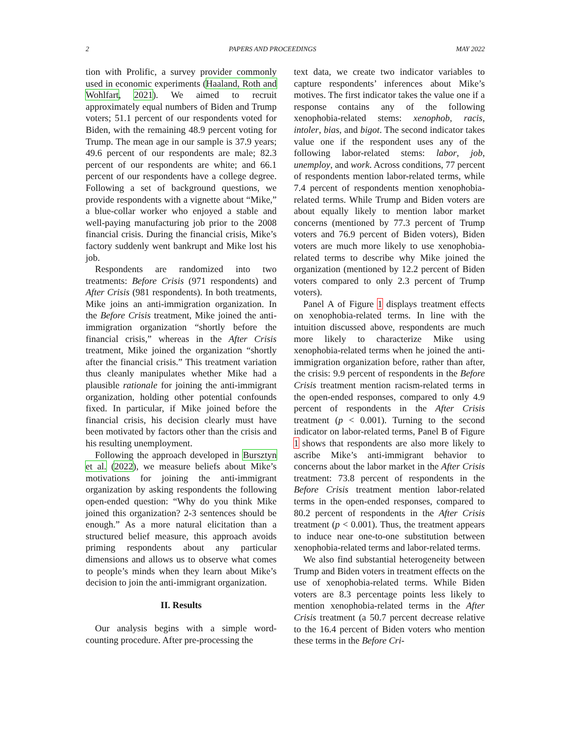2 PAPERS AND PROCEEDINGS MAY 2022
tion with Prolific, a survey provider commonly used in economic experiments (Haaland, Roth and Wohlfart, 2021). We aimed to recruit approximately equal numbers of Biden and Trump voters; 51.1 percent of our respondents voted for Biden, with the remaining 48.9 percent voting for Trump. The mean age in our sample is 37.9 years; 49.6 percent of our respondents are male; 82.3 percent of our respondents are white; and 66.1 percent of our respondents have a college degree. Following a set of background questions, we provide respondents with a vignette about “Mike,” a blue-collar worker who enjoyed a stable and well-paying manufacturing job prior to the 2008 financial crisis. During the financial crisis, Mike’s factory suddenly went bankrupt and Mike lost his job.
Respondents are randomized into two treatments: Before Crisis (971 respondents) and After Crisis (981 respondents). In both treatments, Mike joins an anti-immigration organization. In the Before Crisis treatment, Mike joined the anti-immigration organization “shortly before the financial crisis,” whereas in the After Crisis treatment, Mike joined the organization “shortly after the financial crisis.” This treatment variation thus cleanly manipulates whether Mike had a plausible rationale for joining the anti-immigrant organization, holding other potential confounds fixed. In particular, if Mike joined before the financial crisis, his decision clearly must have been motivated by factors other than the crisis and his resulting unemployment.
Following the approach developed in Bursztyn et al. (2022), we measure beliefs about Mike’s motivations for joining the anti-immigrant organization by asking respondents the following open-ended question: “Why do you think Mike joined this organization? 2-3 sentences should be enough.” As a more natural elicitation than a structured belief measure, this approach avoids priming respondents about any particular dimensions and allows us to observe what comes to people’s minds when they learn about Mike’s decision to join the anti-immigrant organization.
II. Results
Our analysis begins with a simple word-counting procedure. After pre-processing the
text data, we create two indicator variables to capture respondents’ inferences about Mike’s motives. The first indicator takes the value one if a response contains any of the following xenophobia-related stems: xenophob, racis, intoler, bias, and bigot. The second indicator takes value one if the respondent uses any of the following labor-related stems: labor, job, unemploy, and work. Across conditions, 77 percent of respondents mention labor-related terms, while 7.4 percent of respondents mention xenophobia-related terms. While Trump and Biden voters are about equally likely to mention labor market concerns (mentioned by 77.3 percent of Trump voters and 76.9 percent of Biden voters), Biden voters are much more likely to use xenophobia-related terms to describe why Mike joined the organization (mentioned by 12.2 percent of Biden voters compared to only 2.3 percent of Trump voters).
Panel A of Figure 1 displays treatment effects on xenophobia-related terms. In line with the intuition discussed above, respondents are much more likely to characterize Mike using xenophobia-related terms when he joined the anti-immigration organization before, rather than after, the crisis: 9.9 percent of respondents in the Before Crisis treatment mention racism-related terms in the open-ended responses, compared to only 4.9 percent of respondents in the After Crisis treatment (p < 0.001). Turning to the second indicator on labor-related terms, Panel B of Figure 1 shows that respondents are also more likely to ascribe Mike’s anti-immigrant behavior to concerns about the labor market in the After Crisis treatment: 73.8 percent of respondents in the Before Crisis treatment mention labor-related terms in the open-ended responses, compared to 80.2 percent of respondents in the After Crisis treatment (p < 0.001). Thus, the treatment appears to induce near one-to-one substitution between xenophobia-related terms and labor-related terms.
We also find substantial heterogeneity between Trump and Biden voters in treatment effects on the use of xenophobia-related terms. While Biden voters are 8.3 percentage points less likely to mention xenophobia-related terms in the After Crisis treatment (a 50.7 percent decrease relative to the 16.4 percent of Biden voters who mention these terms in the Before Cri-